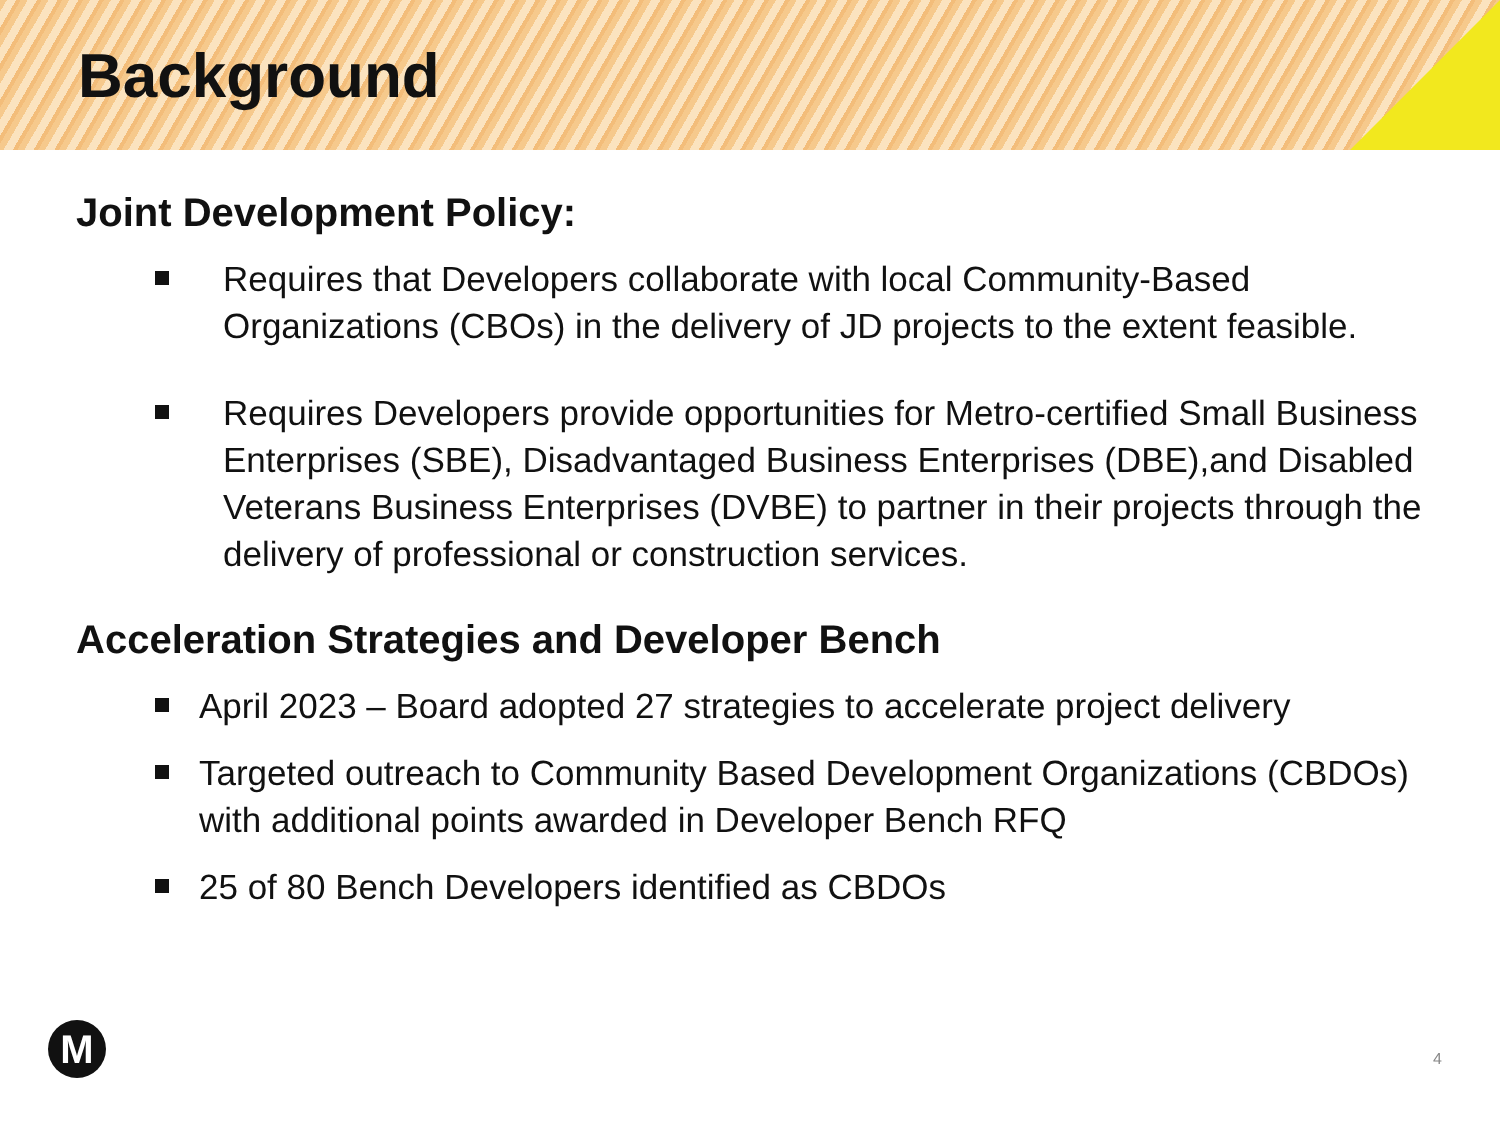Background
Joint Development Policy:
Requires that Developers collaborate with local Community-Based Organizations (CBOs) in the delivery of JD projects to the extent feasible.
Requires Developers provide opportunities for Metro-certified Small Business Enterprises (SBE), Disadvantaged Business Enterprises (DBE),and Disabled Veterans Business Enterprises (DVBE) to partner in their projects through the delivery of professional or construction services.
Acceleration Strategies and Developer Bench
April 2023 – Board adopted 27 strategies to accelerate project delivery
Targeted outreach to Community Based Development Organizations (CBDOs) with additional points awarded in Developer Bench RFQ
25 of 80 Bench Developers identified as CBDOs
M 4